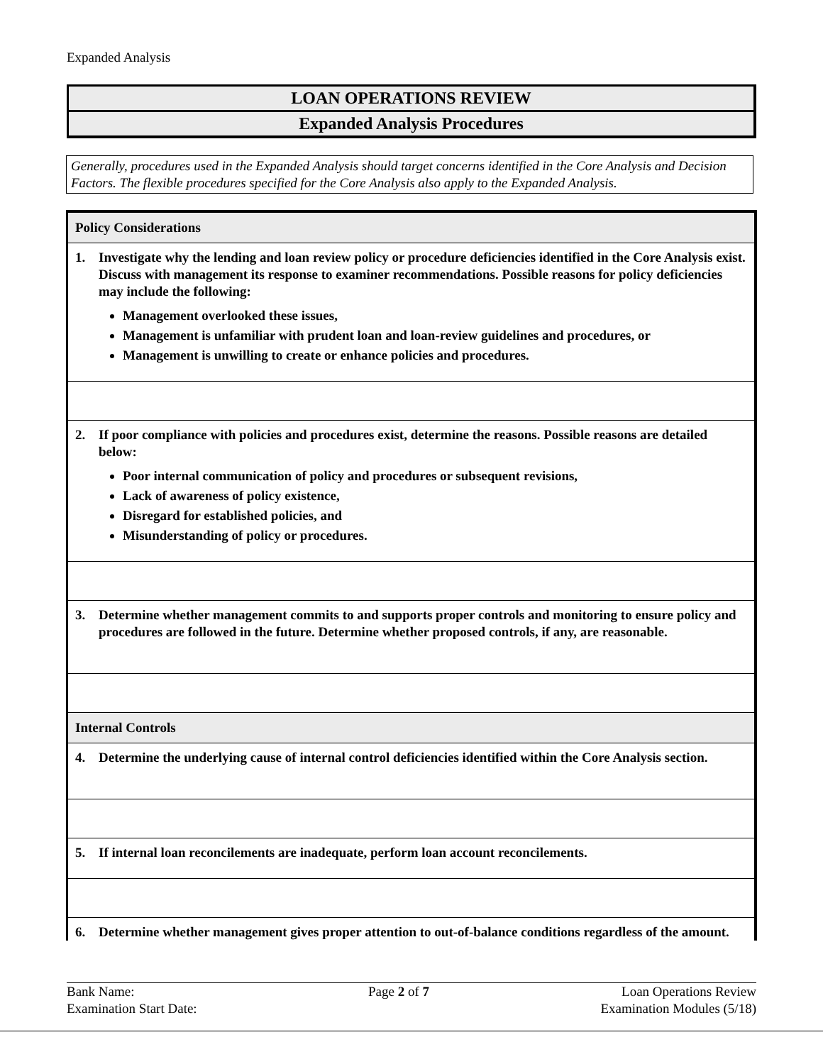Expanded Analysis
LOAN OPERATIONS REVIEW
Expanded Analysis Procedures
Generally, procedures used in the Expanded Analysis should target concerns identified in the Core Analysis and Decision Factors. The flexible procedures specified for the Core Analysis also apply to the Expanded Analysis.
| Policy Considerations |
| 1. Investigate why the lending and loan review policy or procedure deficiencies identified in the Core Analysis exist. Discuss with management its response to examiner recommendations. Possible reasons for policy deficiencies may include the following: Management overlooked these issues, Management is unfamiliar with prudent loan and loan-review guidelines and procedures, or Management is unwilling to create or enhance policies and procedures. |
| 2. If poor compliance with policies and procedures exist, determine the reasons. Possible reasons are detailed below: Poor internal communication of policy and procedures or subsequent revisions, Lack of awareness of policy existence, Disregard for established policies, and Misunderstanding of policy or procedures. |
| 3. Determine whether management commits to and supports proper controls and monitoring to ensure policy and procedures are followed in the future. Determine whether proposed controls, if any, are reasonable. |
| Internal Controls |
| 4. Determine the underlying cause of internal control deficiencies identified within the Core Analysis section. |
| 5. If internal loan reconcilements are inadequate, perform loan account reconcilements. |
| 6. Determine whether management gives proper attention to out-of-balance conditions regardless of the amount. |
Bank Name:
Examination Start Date:
Page 2 of 7 Loan Operations Review
Examination Modules (5/18)